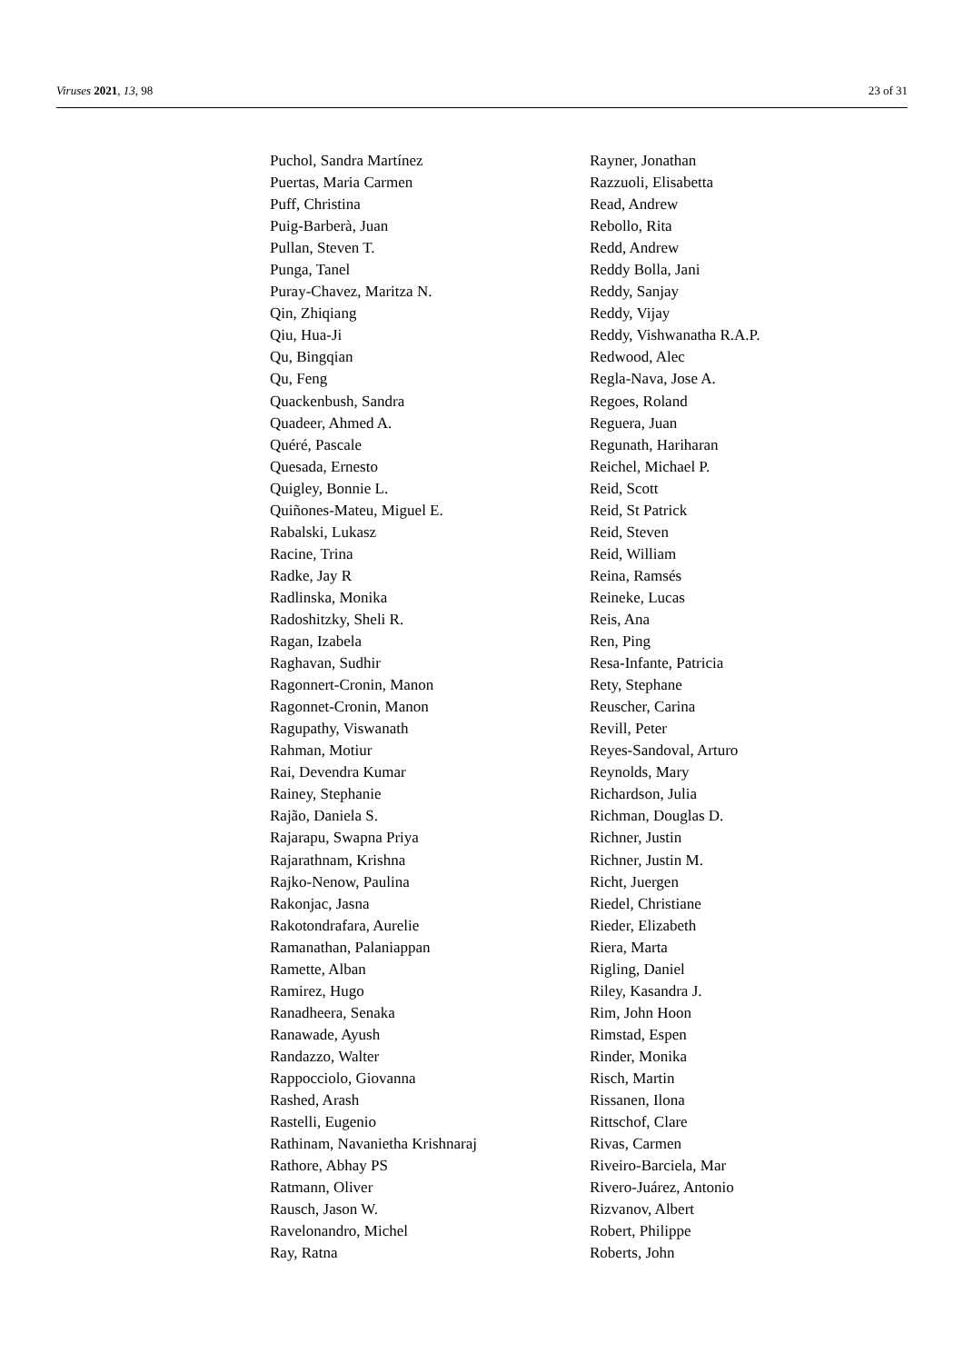Viruses 2021, 13, 98 23 of 31
Puchol, Sandra Martínez
Puertas, Maria Carmen
Puff, Christina
Puig-Barberà, Juan
Pullan, Steven T.
Punga, Tanel
Puray-Chavez, Maritza N.
Qin, Zhiqiang
Qiu, Hua-Ji
Qu, Bingqian
Qu, Feng
Quackenbush, Sandra
Quadeer, Ahmed A.
Quéré, Pascale
Quesada, Ernesto
Quigley, Bonnie L.
Quiñones-Mateu, Miguel E.
Rabalski, Lukasz
Racine, Trina
Radke, Jay R
Radlinska, Monika
Radoshitzky, Sheli R.
Ragan, Izabela
Raghavan, Sudhir
Ragonnert-Cronin, Manon
Ragonnet-Cronin, Manon
Ragupathy, Viswanath
Rahman, Motiur
Rai, Devendra Kumar
Rainey, Stephanie
Rajão, Daniela S.
Rajarapu, Swapna Priya
Rajarathnam, Krishna
Rajko-Nenow, Paulina
Rakonjac, Jasna
Rakotondrafara, Aurelie
Ramanathan, Palaniappan
Ramette, Alban
Ramirez, Hugo
Ranadheera, Senaka
Ranawade, Ayush
Randazzo, Walter
Rappocciolo, Giovanna
Rashed, Arash
Rastelli, Eugenio
Rathinam, Navanietha Krishnaraj
Rathore, Abhay PS
Ratmann, Oliver
Rausch, Jason W.
Ravelonandro, Michel
Ray, Ratna
Rayner, Jonathan
Razzuoli, Elisabetta
Read, Andrew
Rebollo, Rita
Redd, Andrew
Reddy Bolla, Jani
Reddy, Sanjay
Reddy, Vijay
Reddy, Vishwanatha R.A.P.
Redwood, Alec
Regla-Nava, Jose A.
Regoes, Roland
Reguera, Juan
Regunath, Hariharan
Reichel, Michael P.
Reid, Scott
Reid, St Patrick
Reid, Steven
Reid, William
Reina, Ramsés
Reineke, Lucas
Reis, Ana
Ren, Ping
Resa-Infante, Patricia
Rety, Stephane
Reuscher, Carina
Revill, Peter
Reyes-Sandoval, Arturo
Reynolds, Mary
Richardson, Julia
Richman, Douglas D.
Richner, Justin
Richner, Justin M.
Richt, Juergen
Riedel, Christiane
Rieder, Elizabeth
Riera, Marta
Rigling, Daniel
Riley, Kasandra J.
Rim, John Hoon
Rimstad, Espen
Rinder, Monika
Risch, Martin
Rissanen, Ilona
Rittschof, Clare
Rivas, Carmen
Riveiro-Barciela, Mar
Rivero-Juárez, Antonio
Rizvanov, Albert
Robert, Philippe
Roberts, John